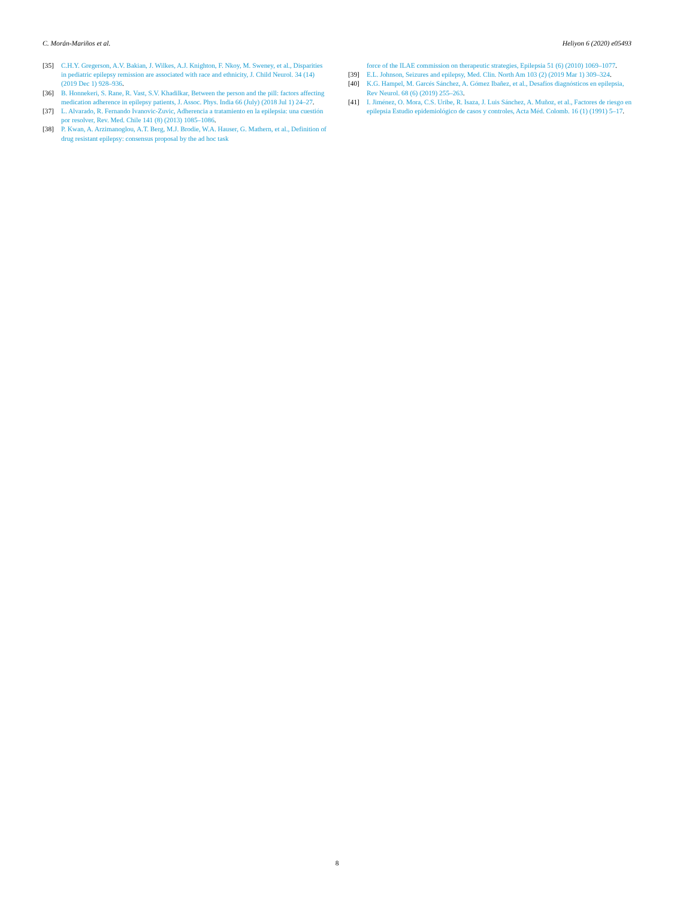C. Morán-Mariños et al. Heliyon 6 (2020) e05493
[35] C.H.Y. Gregerson, A.V. Bakian, J. Wilkes, A.J. Knighton, F. Nkoy, M. Sweney, et al., Disparities in pediatric epilepsy remission are associated with race and ethnicity, J. Child Neurol. 34 (14) (2019 Dec 1) 928–936.
[36] B. Honnekeri, S. Rane, R. Vast, S.V. Khadilkar, Between the person and the pill: factors affecting medication adherence in epilepsy patients, J. Assoc. Phys. India 66 (July) (2018 Jul 1) 24–27.
[37] L. Alvarado, R. Fernando Ivanovic-Zuvic, Adherencia a tratamiento en la epilepsia: una cuestión por resolver, Rev. Med. Chile 141 (8) (2013) 1085–1086.
[38] P. Kwan, A. Arzimanoglou, A.T. Berg, M.J. Brodie, W.A. Hauser, G. Mathern, et al., Definition of drug resistant epilepsy: consensus proposal by the ad hoc task
force of the ILAE commission on therapeutic strategies, Epilepsia 51 (6) (2010) 1069–1077.
[39] E.L. Johnson, Seizures and epilepsy, Med. Clin. North Am 103 (2) (2019 Mar 1) 309–324.
[40] K.G. Hampel, M. Garcés Sánchez, A. Gómez Ibañez, et al., Desafíos diagnósticos en epilepsia, Rev Neurol. 68 (6) (2019) 255–263.
[41] I. Jiménez, O. Mora, C.S. Uribe, R. Isaza, J. Luis Sánchez, A. Muñoz, et al., Factores de riesgo en epilepsia Estudio epidemiológico de casos y controles, Acta Méd. Colomb. 16 (1) (1991) 5–17.
8